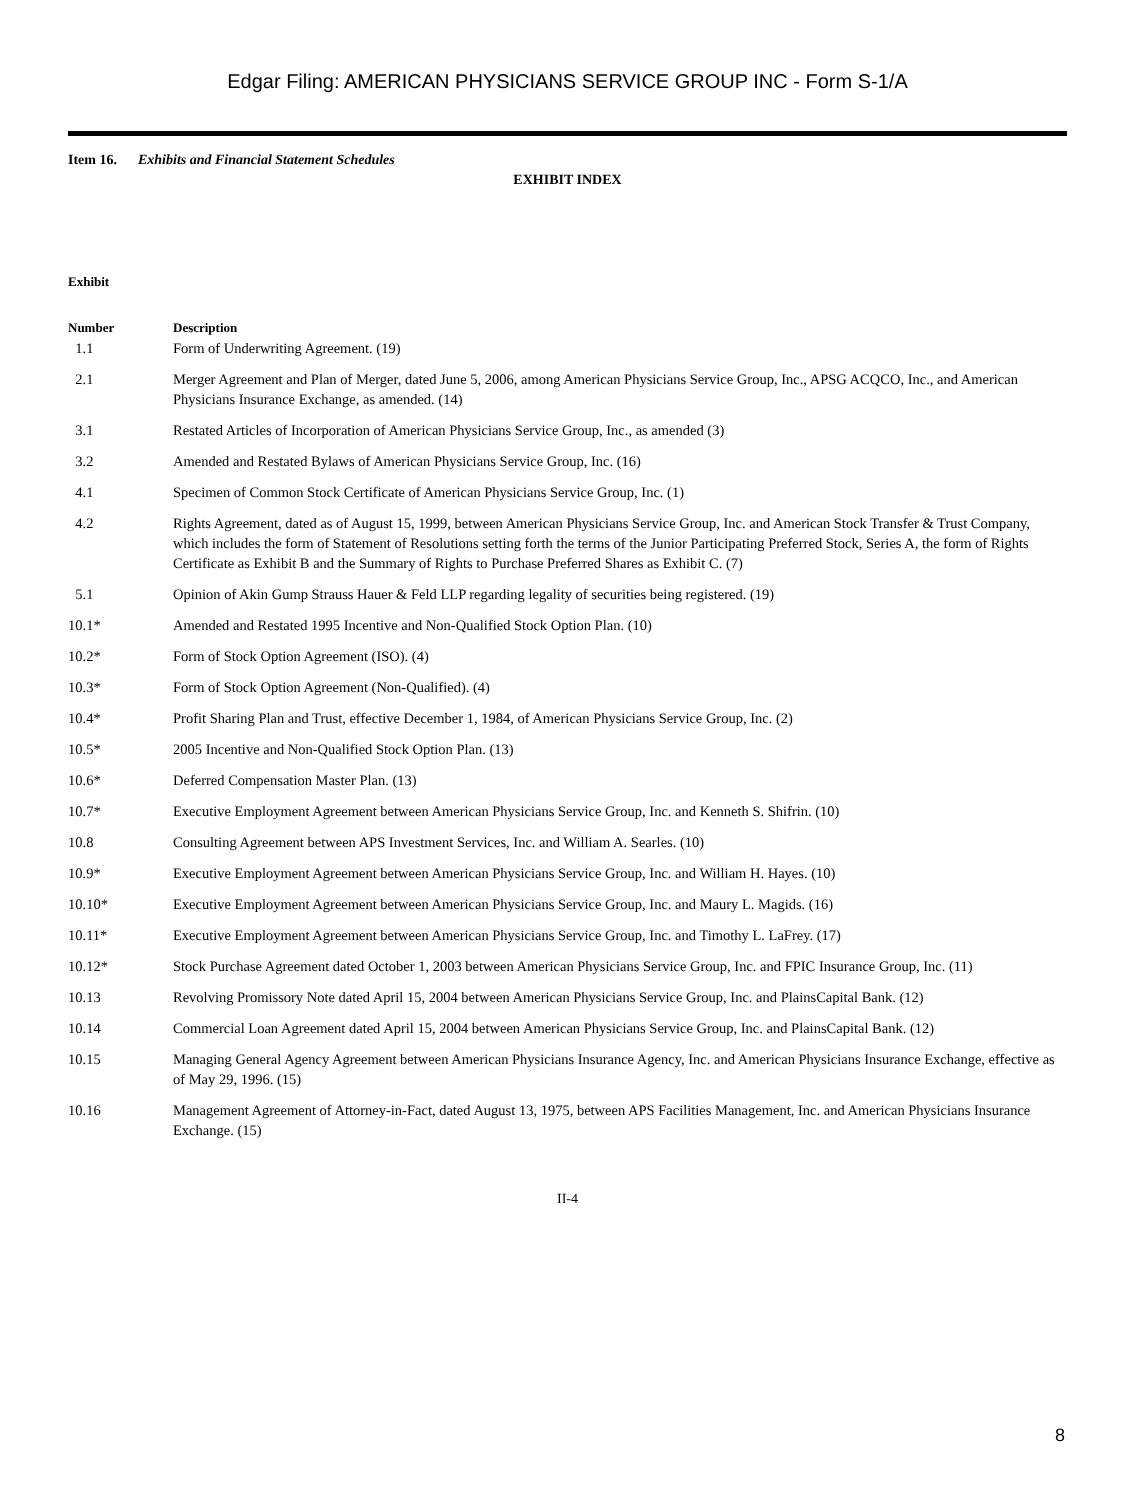Edgar Filing: AMERICAN PHYSICIANS SERVICE GROUP INC - Form S-1/A
Item 16. Exhibits and Financial Statement Schedules
EXHIBIT INDEX
Exhibit
| Number | Description |
| --- | --- |
| 1.1 | Form of Underwriting Agreement. (19) |
| 2.1 | Merger Agreement and Plan of Merger, dated June 5, 2006, among American Physicians Service Group, Inc., APSG ACQCO, Inc., and American Physicians Insurance Exchange, as amended. (14) |
| 3.1 | Restated Articles of Incorporation of American Physicians Service Group, Inc., as amended (3) |
| 3.2 | Amended and Restated Bylaws of American Physicians Service Group, Inc. (16) |
| 4.1 | Specimen of Common Stock Certificate of American Physicians Service Group, Inc. (1) |
| 4.2 | Rights Agreement, dated as of August 15, 1999, between American Physicians Service Group, Inc. and American Stock Transfer & Trust Company, which includes the form of Statement of Resolutions setting forth the terms of the Junior Participating Preferred Stock, Series A, the form of Rights Certificate as Exhibit B and the Summary of Rights to Purchase Preferred Shares as Exhibit C. (7) |
| 5.1 | Opinion of Akin Gump Strauss Hauer & Feld LLP regarding legality of securities being registered. (19) |
| 10.1* | Amended and Restated 1995 Incentive and Non-Qualified Stock Option Plan. (10) |
| 10.2* | Form of Stock Option Agreement (ISO). (4) |
| 10.3* | Form of Stock Option Agreement (Non-Qualified). (4) |
| 10.4* | Profit Sharing Plan and Trust, effective December 1, 1984, of American Physicians Service Group, Inc. (2) |
| 10.5* | 2005 Incentive and Non-Qualified Stock Option Plan. (13) |
| 10.6* | Deferred Compensation Master Plan. (13) |
| 10.7* | Executive Employment Agreement between American Physicians Service Group, Inc. and Kenneth S. Shifrin. (10) |
| 10.8 | Consulting Agreement between APS Investment Services, Inc. and William A. Searles. (10) |
| 10.9* | Executive Employment Agreement between American Physicians Service Group, Inc. and William H. Hayes. (10) |
| 10.10* | Executive Employment Agreement between American Physicians Service Group, Inc. and Maury L. Magids. (16) |
| 10.11* | Executive Employment Agreement between American Physicians Service Group, Inc. and Timothy L. LaFrey. (17) |
| 10.12* | Stock Purchase Agreement dated October 1, 2003 between American Physicians Service Group, Inc. and FPIC Insurance Group, Inc. (11) |
| 10.13 | Revolving Promissory Note dated April 15, 2004 between American Physicians Service Group, Inc. and PlainsCapital Bank. (12) |
| 10.14 | Commercial Loan Agreement dated April 15, 2004 between American Physicians Service Group, Inc. and PlainsCapital Bank. (12) |
| 10.15 | Managing General Agency Agreement between American Physicians Insurance Agency, Inc. and American Physicians Insurance Exchange, effective as of May 29, 1996. (15) |
| 10.16 | Management Agreement of Attorney-in-Fact, dated August 13, 1975, between APS Facilities Management, Inc. and American Physicians Insurance Exchange. (15) |
II-4
8